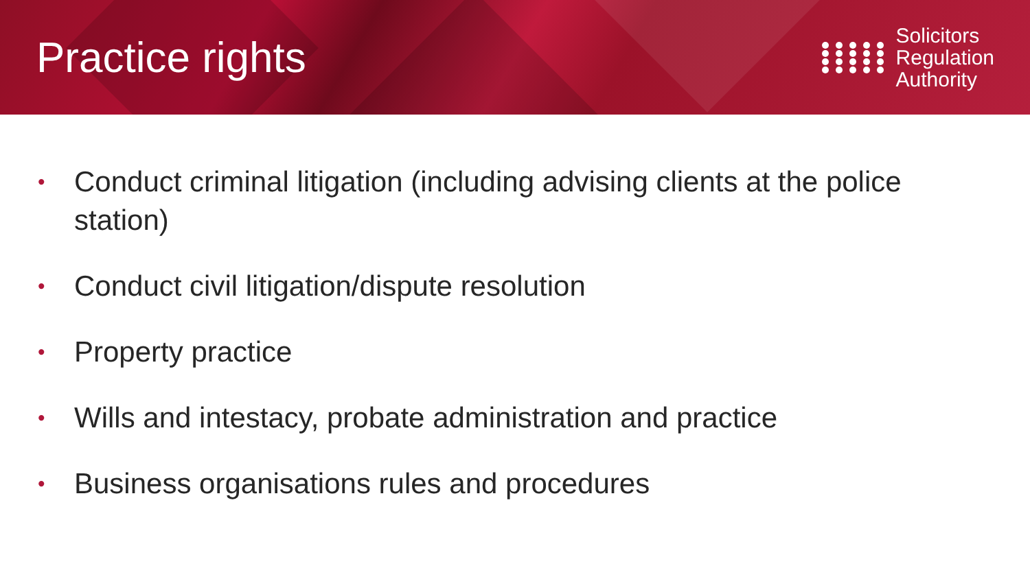Practice rights
Solicitors
Regulation
Authority
• Conduct criminal litigation (including advising clients at the police station)
• Conduct civil litigation/dispute resolution
• Property practice
• Wills and intestacy, probate administration and practice
• Business organisations rules and procedures